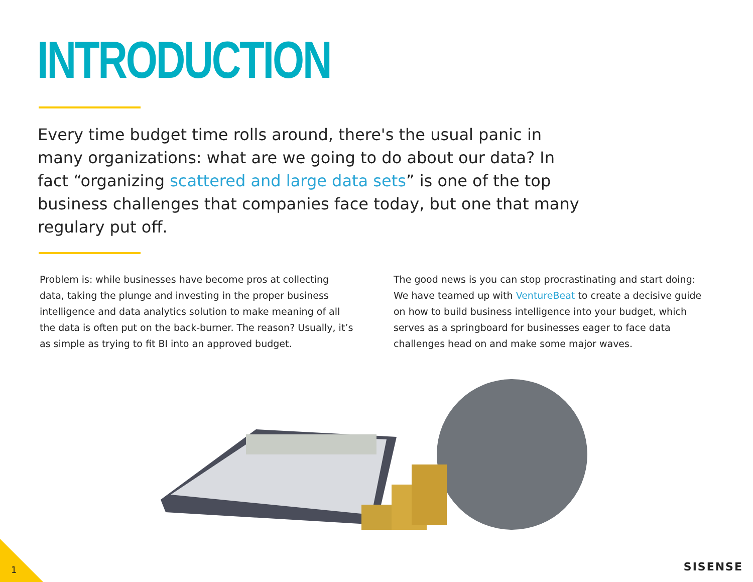INTRODUCTION
Every time budget time rolls around, there's the usual panic in many organizations: what are we going to do about our data? In fact “organizing scattered and large data sets” is one of the top business challenges that companies face today, but one that many regulary put off.
Problem is: while businesses have become pros at collecting data, taking the plunge and investing in the proper business intelligence and data analytics solution to make meaning of all the data is often put on the back-burner. The reason? Usually, it’s as simple as trying to fit BI into an approved budget.
The good news is you can stop procrastinating and start doing: We have teamed up with VentureBeat to create a decisive guide on how to build business intelligence into your budget, which serves as a springboard for businesses eager to face data challenges head on and make some major waves.
1 SISENSE